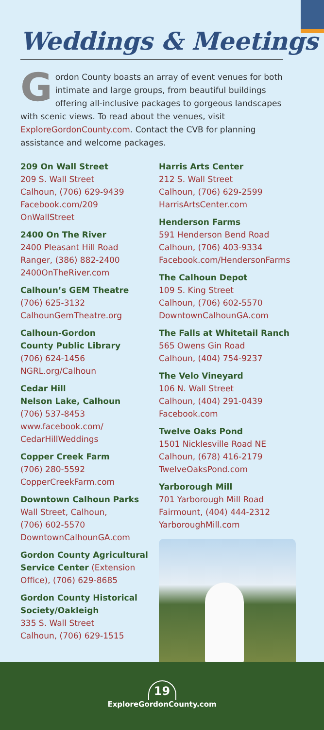Weddings & Meetings
Gordon County boasts an array of event venues for both intimate and large groups, from beautiful buildings offering all-inclusive packages to gorgeous landscapes with scenic views. To read about the venues, visit ExploreGordonCounty.com. Contact the CVB for planning assistance and welcome packages.
209 On Wall Street
209 S. Wall Street
Calhoun, (706) 629-9439
Facebook.com/209
OnWallStreet
2400 On The River
2400 Pleasant Hill Road
Ranger, (386) 882-2400
2400OnTheRiver.com
Calhoun’s GEM Theatre
(706) 625-3132
CalhounGemTheatre.org
Calhoun-Gordon
County Public Library
(706) 624-1456
NGRL.org/Calhoun
Cedar Hill
Nelson Lake, Calhoun
(706) 537-8453
www.facebook.com/
CedarHillWeddings
Copper Creek Farm
(706) 280-5592
CopperCreekFarm.com
Downtown Calhoun Parks
Wall Street, Calhoun,
(706) 602-5570
DowntownCalhounGA.com
Gordon County Agricultural Service Center (Extension Office), (706) 629-8685
Gordon County Historical Society/Oakleigh
335 S. Wall Street
Calhoun, (706) 629-1515
Harris Arts Center
212 S. Wall Street
Calhoun, (706) 629-2599
HarrisArtsCenter.com
Henderson Farms
591 Henderson Bend Road
Calhoun, (706) 403-9334
Facebook.com/HendersonFarms
The Calhoun Depot
109 S. King Street
Calhoun, (706) 602-5570
DowntownCalhounGA.com
The Falls at Whitetail Ranch
565 Owens Gin Road
Calhoun, (404) 754-9237
The Velo Vineyard
106 N. Wall Street
Calhoun, (404) 291-0439
Facebook.com
Twelve Oaks Pond
1501 Nicklesville Road NE
Calhoun, (678) 416-2179
TwelveOaksPond.com
Yarborough Mill
701 Yarborough Mill Road
Fairmount, (404) 444-2312
YarboroughMill.com
19
ExploreGordonCounty.com